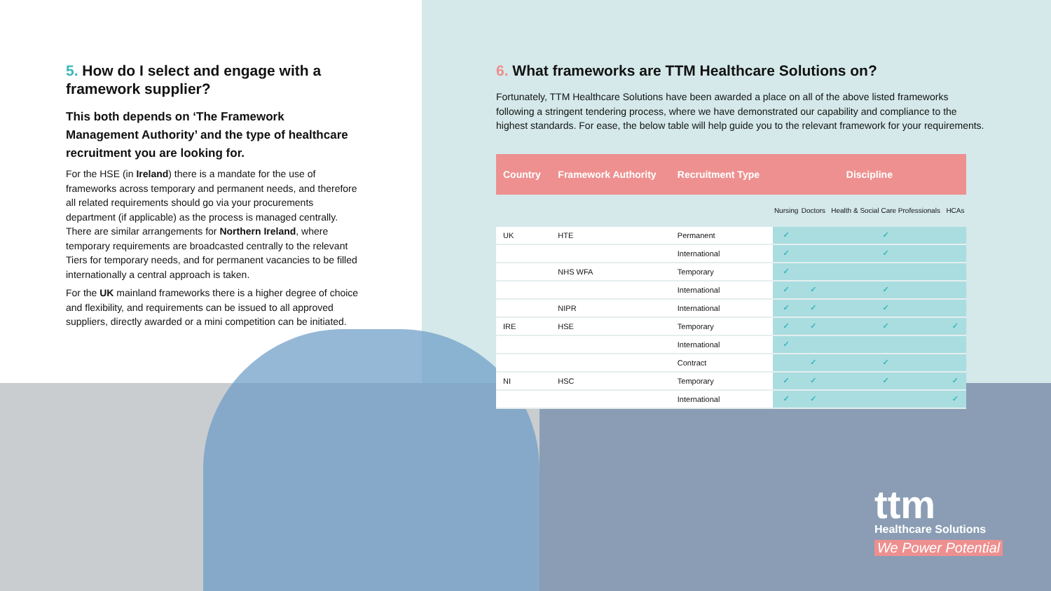5. How do I select and engage with a framework supplier?
This both depends on ‘The Framework Management Authority’ and the type of healthcare recruitment you are looking for.
For the HSE (in Ireland) there is a mandate for the use of frameworks across temporary and permanent needs, and therefore all related requirements should go via your procurements department (if applicable) as the process is managed centrally. There are similar arrangements for Northern Ireland, where temporary requirements are broadcasted centrally to the relevant Tiers for temporary needs, and for permanent vacancies to be filled internationally a central approach is taken.
For the UK mainland frameworks there is a higher degree of choice and flexibility, and requirements can be issued to all approved suppliers, directly awarded or a mini competition can be initiated.
6. What frameworks are TTM Healthcare Solutions on?
Fortunately, TTM Healthcare Solutions have been awarded a place on all of the above listed frameworks following a stringent tendering process, where we have demonstrated our capability and compliance to the highest standards. For ease, the below table will help guide you to the relevant framework for your requirements.
| Country | Framework Authority | Recruitment Type | Discipline | | | |
| --- | --- | --- | --- | --- | --- | --- |
| | | | Nursing | Doctors | Health & Social Care Professionals | HCAs |
| UK | HTE | Permanent | ✓ | | ✓ | |
| | | International | ✓ | | ✓ | |
| | NHS WFA | Temporary | ✓ | | | |
| | | International | ✓ | ✓ | ✓ | |
| | NIPR | International | ✓ | ✓ | ✓ | |
| IRE | HSE | Temporary | ✓ | ✓ | ✓ | ✓ |
| | | International | ✓ | | | |
| | | Contract | | ✓ | ✓ | |
| NI | HSC | Temporary | ✓ | ✓ | ✓ | ✓ |
| | | International | ✓ | ✓ | | ✓ |
ttm
Healthcare Solutions
We Power Potential